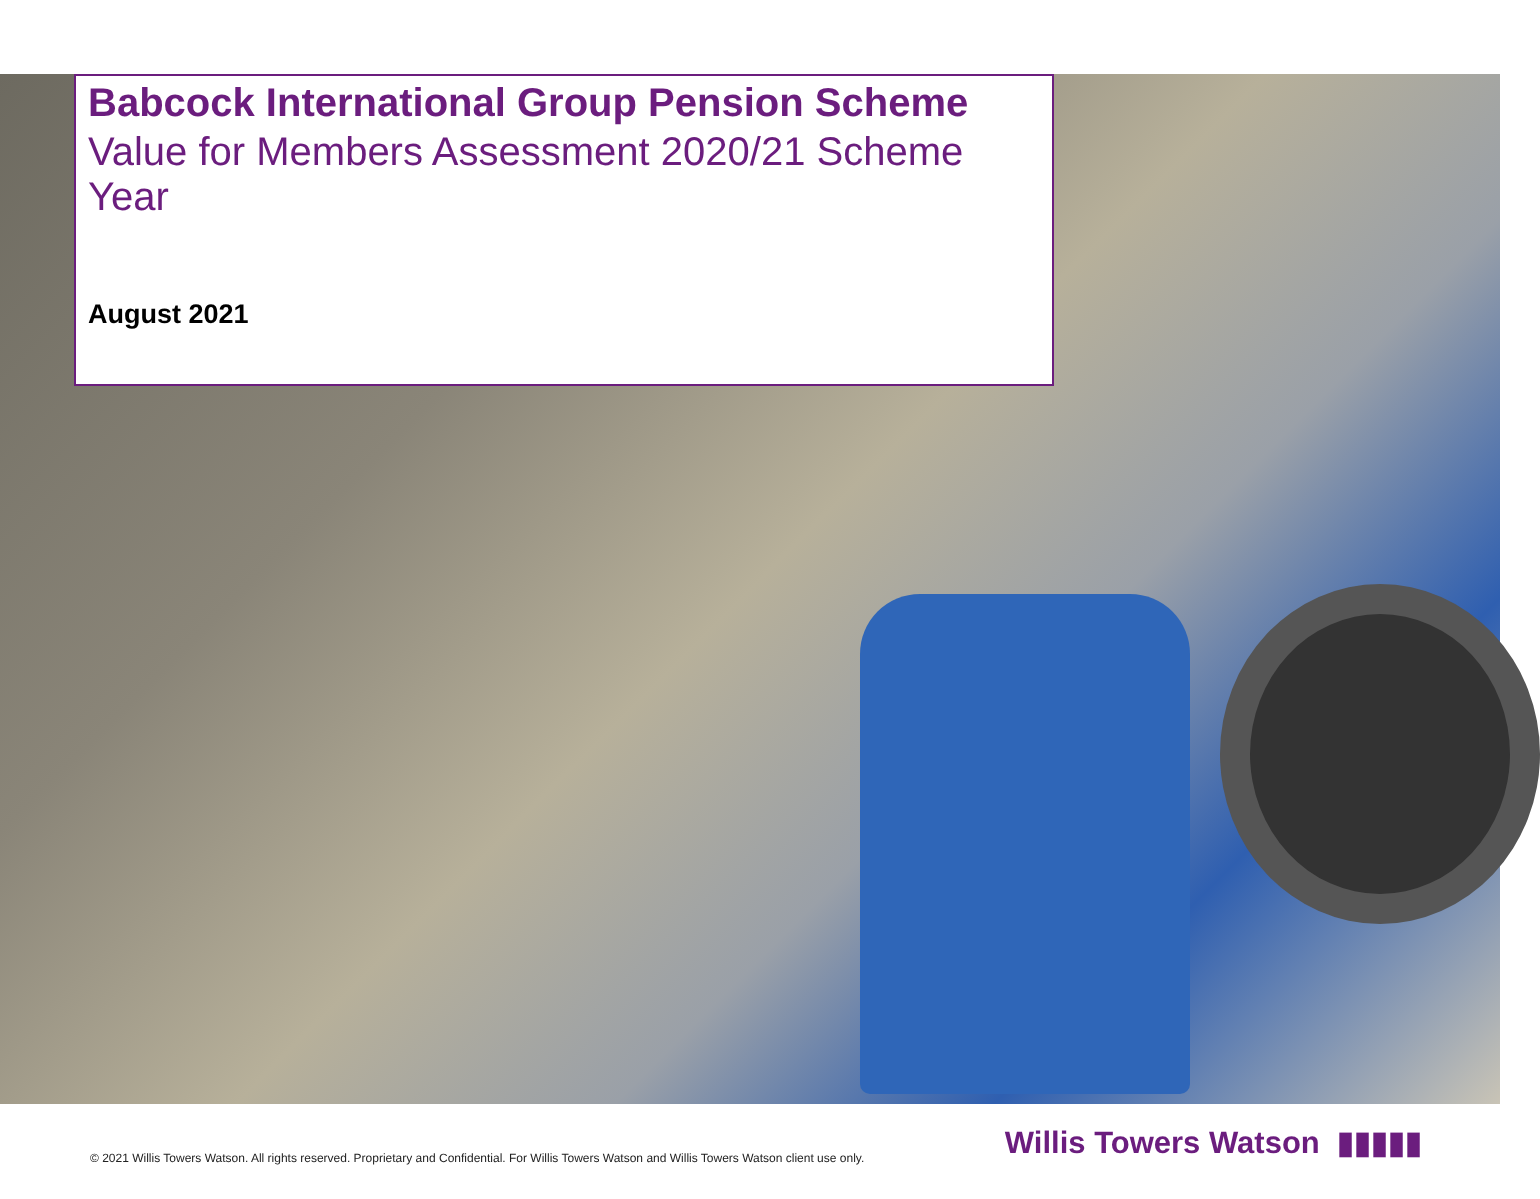Babcock International Group Pension Scheme
Value for Members Assessment 2020/21 Scheme Year
August 2021
Willis Towers Watson ▮▮▮▮▮
© 2021 Willis Towers Watson. All rights reserved. Proprietary and Confidential. For Willis Towers Watson and Willis Towers Watson client use only.